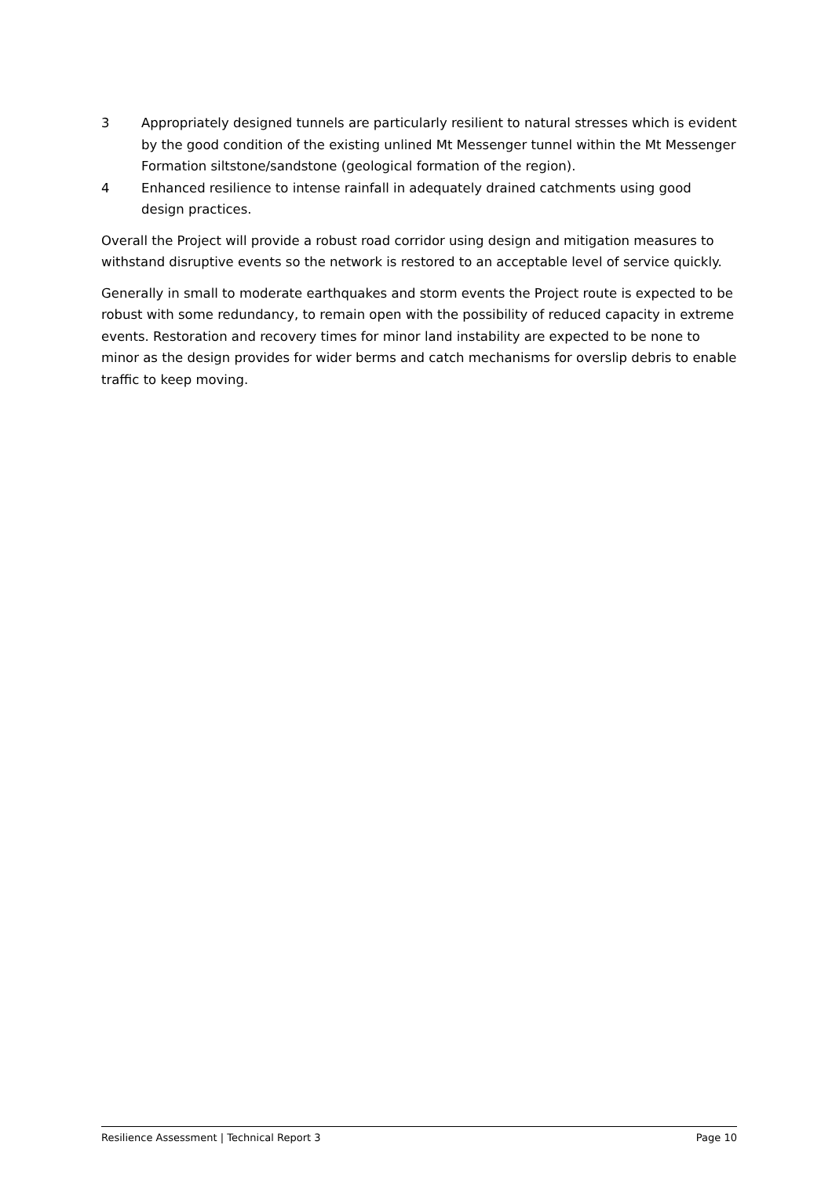3 Appropriately designed tunnels are particularly resilient to natural stresses which is evident by the good condition of the existing unlined Mt Messenger tunnel within the Mt Messenger Formation siltstone/sandstone (geological formation of the region).
4 Enhanced resilience to intense rainfall in adequately drained catchments using good design practices.
Overall the Project will provide a robust road corridor using design and mitigation measures to withstand disruptive events so the network is restored to an acceptable level of service quickly.
Generally in small to moderate earthquakes and storm events the Project route is expected to be robust with some redundancy, to remain open with the possibility of reduced capacity in extreme events. Restoration and recovery times for minor land instability are expected to be none to minor as the design provides for wider berms and catch mechanisms for overslip debris to enable traffic to keep moving.
Resilience Assessment | Technical Report 3 Page 10